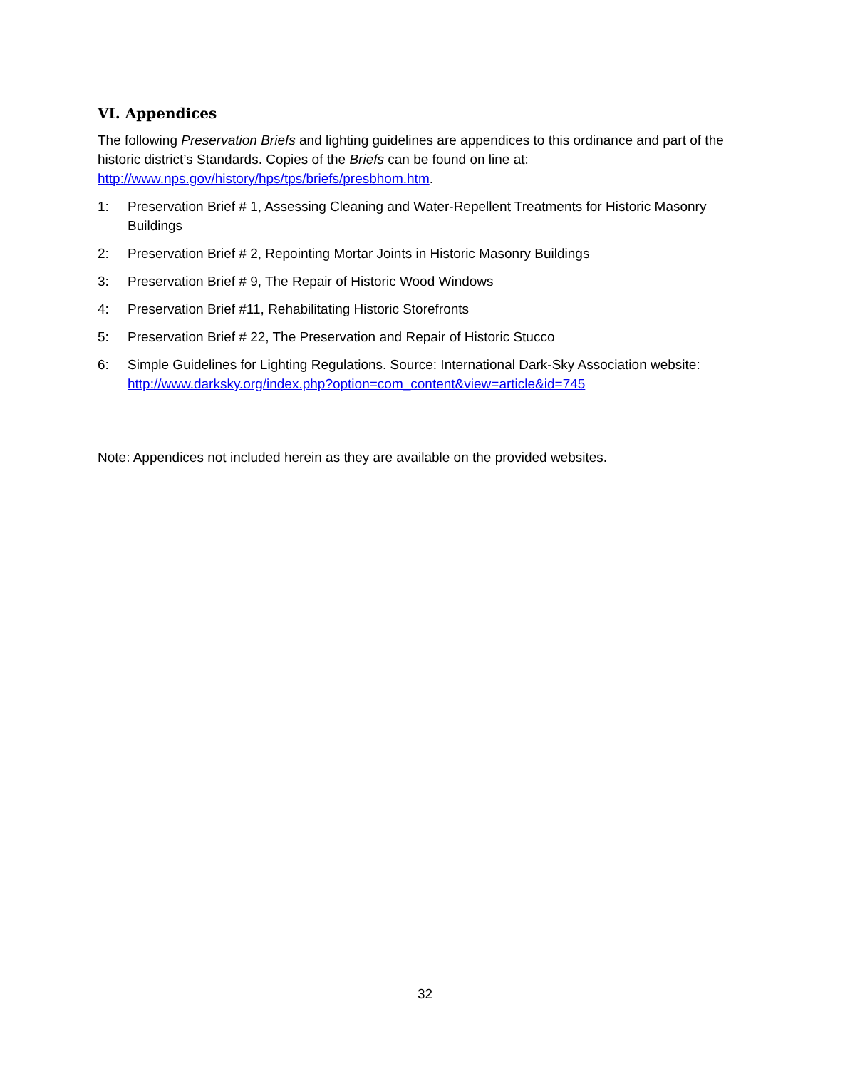VI. Appendices
The following Preservation Briefs and lighting guidelines are appendices to this ordinance and part of the historic district’s Standards. Copies of the Briefs can be found on line at: http://www.nps.gov/history/hps/tps/briefs/presbhom.htm.
1: Preservation Brief # 1, Assessing Cleaning and Water-Repellent Treatments for Historic Masonry Buildings
2: Preservation Brief # 2, Repointing Mortar Joints in Historic Masonry Buildings
3: Preservation Brief # 9, The Repair of Historic Wood Windows
4: Preservation Brief #11, Rehabilitating Historic Storefronts
5: Preservation Brief # 22, The Preservation and Repair of Historic Stucco
6: Simple Guidelines for Lighting Regulations. Source: International Dark-Sky Association website: http://www.darksky.org/index.php?option=com_content&view=article&id=745
Note: Appendices not included herein as they are available on the provided websites.
32